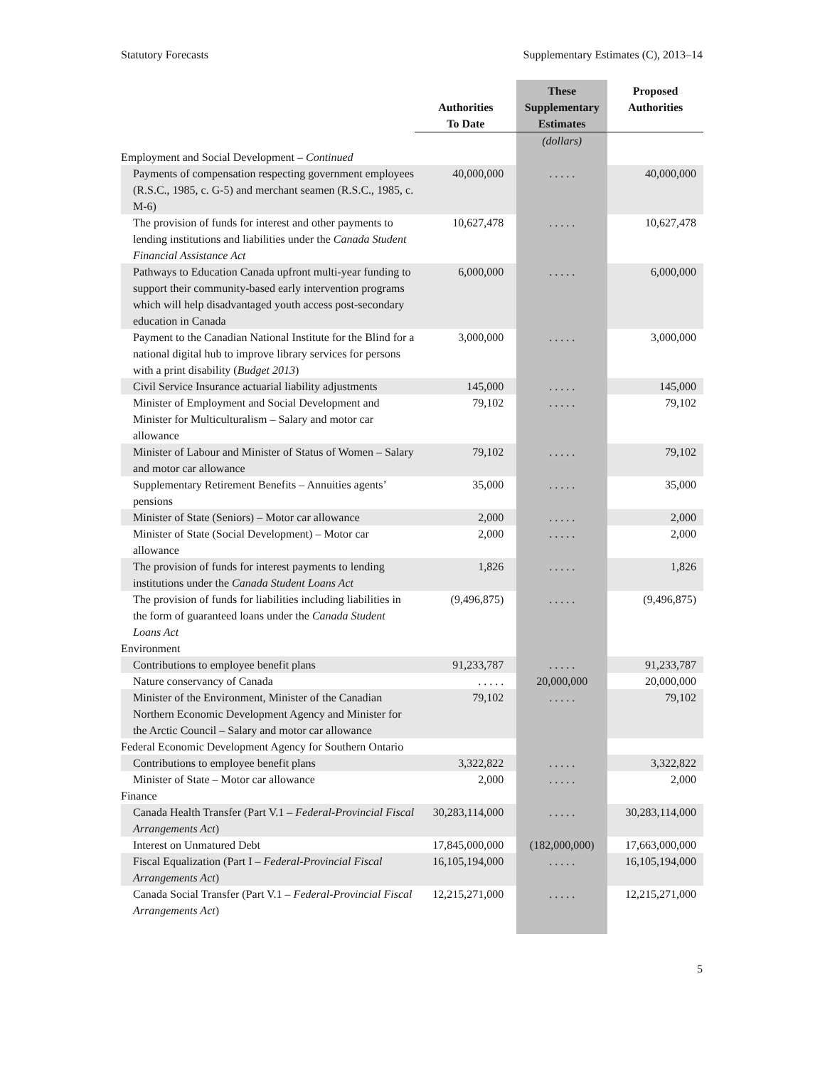Statutory Forecasts Supplementary Estimates (C), 2013–14
| | Authorities To Date | These Supplementary Estimates | Proposed Authorities |
| --- | --- | --- | --- |
| | | (dollars) | |
| Employment and Social Development – Continued | | | |
| Payments of compensation respecting government employees (R.S.C., 1985, c. G-5) and merchant seamen (R.S.C., 1985, c. M-6) | 40,000,000 | . . . . . | 40,000,000 |
| The provision of funds for interest and other payments to lending institutions and liabilities under the Canada Student Financial Assistance Act | 10,627,478 | . . . . . | 10,627,478 |
| Pathways to Education Canada upfront multi-year funding to support their community-based early intervention programs which will help disadvantaged youth access post-secondary education in Canada | 6,000,000 | . . . . . | 6,000,000 |
| Payment to the Canadian National Institute for the Blind for a national digital hub to improve library services for persons with a print disability ( Budget 2013 ) | 3,000,000 | . . . . . | 3,000,000 |
| Civil Service Insurance actuarial liability adjustments | 145,000 | . . . . . | 145,000 |
| Minister of Employment and Social Development and Minister for Multiculturalism – Salary and motor car allowance | 79,102 | . . . . . | 79,102 |
| Minister of Labour and Minister of Status of Women – Salary and motor car allowance | 79,102 | . . . . . | 79,102 |
| Supplementary Retirement Benefits – Annuities agents’ pensions | 35,000 | . . . . . | 35,000 |
| Minister of State (Seniors) – Motor car allowance | 2,000 | . . . . . | 2,000 |
| Minister of State (Social Development) – Motor car allowance | 2,000 | . . . . . | 2,000 |
| The provision of funds for interest payments to lending institutions under the Canada Student Loans Act | 1,826 | . . . . . | 1,826 |
| The provision of funds for liabilities including liabilities in the form of guaranteed loans under the Canada Student Loans Act | (9,496,875) | . . . . . | (9,496,875) |
| Environment | | | |
| Contributions to employee benefit plans | 91,233,787 | . . . . . | 91,233,787 |
| Nature conservancy of Canada | . . . . . | 20,000,000 | 20,000,000 |
| Minister of the Environment, Minister of the Canadian Northern Economic Development Agency and Minister for the Arctic Council – Salary and motor car allowance | 79,102 | . . . . . | 79,102 |
| Federal Economic Development Agency for Southern Ontario | | | |
| Contributions to employee benefit plans | 3,322,822 | . . . . . | 3,322,822 |
| Minister of State – Motor car allowance | 2,000 | . . . . . | 2,000 |
| Finance | | | |
| Canada Health Transfer (Part V.1 – Federal-Provincial Fiscal Arrangements Act ) | 30,283,114,000 | . . . . . | 30,283,114,000 |
| Interest on Unmatured Debt | 17,845,000,000 | (182,000,000) | 17,663,000,000 |
| Fiscal Equalization (Part I – Federal-Provincial Fiscal Arrangements Act ) | 16,105,194,000 | . . . . . | 16,105,194,000 |
| Canada Social Transfer (Part V.1 – Federal-Provincial Fiscal Arrangements Act ) | 12,215,271,000 | . . . . . | 12,215,271,000 |
5